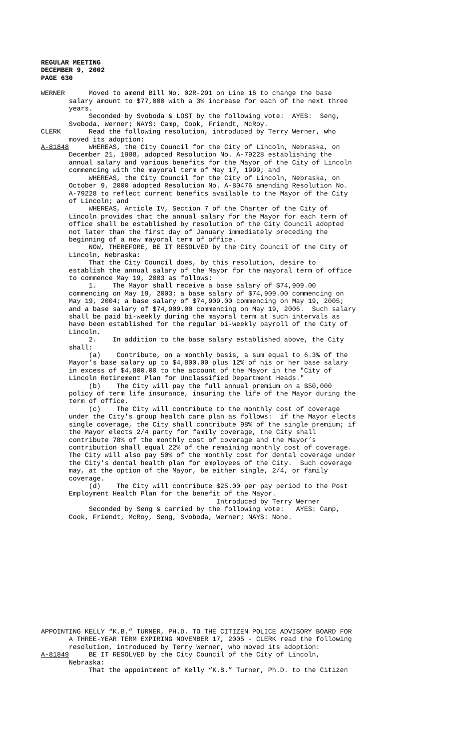REGULAR MEETING
DECEMBER 9, 2002
PAGE 630
WERNER Moved to amend Bill No. 02R-291 on Line 16 to change the base salary amount to $77,000 with a 3% increase for each of the next three years. Seconded by Svoboda & LOST by the following vote: AYES: Seng, Svoboda, Werner; NAYS: Camp, Cook, Friendt, McRoy. CLERK Read the following resolution, introduced by Terry Werner, who moved its adoption: A-81848 WHEREAS, the City Council for the City of Lincoln, Nebraska, on December 21, 1998, adopted Resolution No. A-79228 establishing the annual salary and various benefits for the Mayor of the City of Lincoln commencing with the mayoral term of May 17, 1999; and WHEREAS, the City Council for the City of Lincoln, Nebraska, on October 9, 2000 adopted Resolution No. A-80476 amending Resolution No. A-79228 to reflect current benefits available to the Mayor of the City of Lincoln; and WHEREAS, Article IV, Section 7 of the Charter of the City of Lincoln provides that the annual salary for the Mayor for each term of office shall be established by resolution of the City Council adopted not later than the first day of January immediately preceding the beginning of a new mayoral term of office. NOW, THEREFORE, BE IT RESOLVED by the City Council of the City of Lincoln, Nebraska: That the City Council does, by this resolution, desire to establish the annual salary of the Mayor for the mayoral term of office to commence May 19, 2003 as follows: 1. The Mayor shall receive a base salary of $74,909.00 commencing on May 19, 2003; a base salary of $74,909.00 commencing on May 19, 2004; a base salary of $74,909.00 commencing on May 19, 2005; and a base salary of $74,909.00 commencing on May 19, 2006. Such salary shall be paid bi-weekly during the mayoral term at such intervals as have been established for the regular bi-weekly payroll of the City of Lincoln. 2. In addition to the base salary established above, the City shall: (a) Contribute, on a monthly basis, a sum equal to 6.3% of the Mayor's base salary up to $4,800.00 plus 12% of his or her base salary in excess of $4,800.00 to the account of the Mayor in the "City of Lincoln Retirement Plan for Unclassified Department Heads." (b) The City will pay the full annual premium on a $50,000 policy of term life insurance, insuring the life of the Mayor during the term of office. (c) The City will contribute to the monthly cost of coverage under the City's group health care plan as follows: if the Mayor elects single coverage, the City shall contribute 98% of the single premium; if the Mayor elects 2/4 party for family coverage, the City shall contribute 78% of the monthly cost of coverage and the Mayor’s contribution shall equal 22% of the remaining monthly cost of coverage. The City will also pay 50% of the monthly cost for dental coverage under the City's dental health plan for employees of the City. Such coverage may, at the option of the Mayor, be either single, 2/4, or family coverage. (d) The City will contribute $25.00 per pay period to the Post Employment Health Plan for the benefit of the Mayor. Introduced by Terry Werner Seconded by Seng & carried by the following vote: AYES: Camp, Cook, Friendt, McRoy, Seng, Svoboda, Werner; NAYS: None.
APPOINTING KELLY “K.B.” TURNER, PH.D. TO THE CITIZEN POLICE ADVISORY BOARD FOR A THREE-YEAR TERM EXPIRING NOVEMBER 17, 2005 - CLERK read the following resolution, introduced by Terry Werner, who moved its adoption: A-81849 BE IT RESOLVED by the City Council of the City of Lincoln, Nebraska: That the appointment of Kelly “K.B.” Turner, Ph.D. to the Citizen